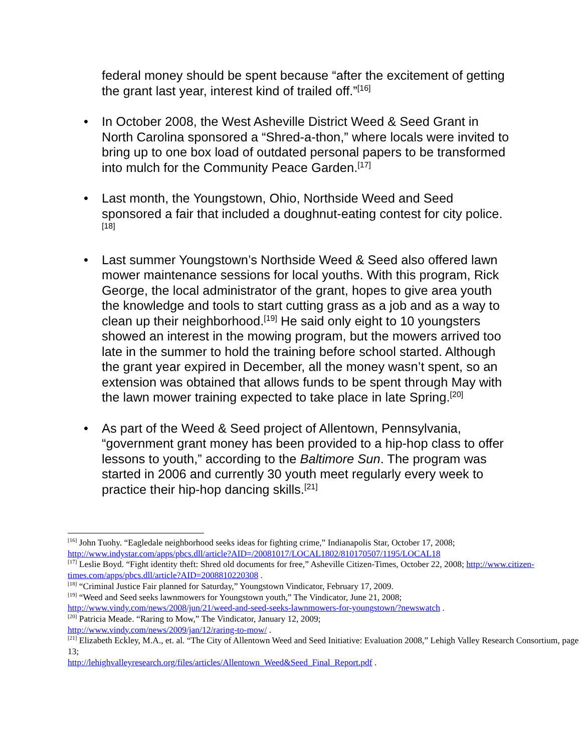federal money should be spent because “after the excitement of getting the grant last year, interest kind of trailed off.”<sup>[16]</sup>
• In October 2008, the West Asheville District Weed & Seed Grant in North Carolina sponsored a “Shred-a-thon,” where locals were invited to bring up to one box load of outdated personal papers to be transformed into mulch for the Community Peace Garden.<sup>[17]</sup>
• Last month, the Youngstown, Ohio, Northside Weed and Seed sponsored a fair that included a doughnut-eating contest for city police.<sup>[18]</sup>
• Last summer Youngstown’s Northside Weed & Seed also offered lawn mower maintenance sessions for local youths. With this program, Rick George, the local administrator of the grant, hopes to give area youth the knowledge and tools to start cutting grass as a job and as a way to clean up their neighborhood.<sup>[19]</sup> He said only eight to 10 youngsters showed an interest in the mowing program, but the mowers arrived too late in the summer to hold the training before school started. Although the grant year expired in December, all the money wasn’t spent, so an extension was obtained that allows funds to be spent through May with the lawn mower training expected to take place in late Spring.<sup>[20]</sup>
• As part of the Weed & Seed project of Allentown, Pennsylvania, “government grant money has been provided to a hip-hop class to offer lessons to youth,” according to the Baltimore Sun. The program was started in 2006 and currently 30 youth meet regularly every week to practice their hip-hop dancing skills.<sup>[21]</sup>
<sup>[16]</sup> John Tuohy. “Eagledale neighborhood seeks ideas for fighting crime,” Indianapolis Star, October 17, 2008; http://www.indystar.com/apps/pbcs.dll/article?AID=/20081017/LOCAL1802/810170507/1195/LOCAL18
<sup>[17]</sup> Leslie Boyd. “Fight identity theft: Shred old documents for free,” Asheville Citizen-Times, October 22, 2008; http://www.citizen-times.com/apps/pbcs.dll/article?AID=2008810220308 .
<sup>[18]</sup> “Criminal Justice Fair planned for Saturday,” Youngstown Vindicator, February 17, 2009.
<sup>[19]</sup> “Weed and Seed seeks lawnmowers for Youngstown youth,” The Vindicator, June 21, 2008;
http://www.vindy.com/news/2008/jun/21/weed-and-seed-seeks-lawnmowers-for-youngstown/?newswatch .
<sup>[20]</sup> Patricia Meade. “Raring to Mow,” The Vindicator, January 12, 2009;
http://www.vindy.com/news/2009/jan/12/raring-to-mow/ .
<sup>[21]</sup> Elizabeth Eckley, M.A., et. al. “The City of Allentown Weed and Seed Initiative: Evaluation 2008,” Lehigh Valley Research Consortium, page 13;
http://lehighvalleyresearch.org/files/articles/Allentown_Weed&Seed_Final_Report.pdf .